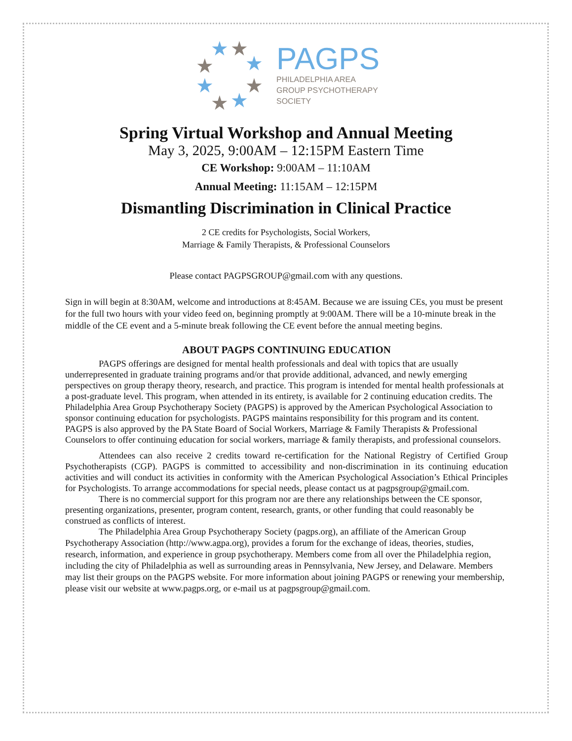★
★
★
★
★
★
★
★
PAGPS
PHILADELPHIA AREA
GROUP PSYCHOTHERAPY
SOCIETY
Spring Virtual Workshop and Annual Meeting
May 3, 2025, 9:00AM – 12:15PM Eastern Time
CE Workshop: 9:00AM – 11:10AM
Annual Meeting: 11:15AM – 12:15PM
Dismantling Discrimination in Clinical Practice
2 CE credits for Psychologists, Social Workers,
Marriage & Family Therapists, & Professional Counselors
Please contact PAGPSGROUP@gmail.com with any questions.
Sign in will begin at 8:30AM, welcome and introductions at 8:45AM. Because we are issuing CEs, you must be present for the full two hours with your video feed on, beginning promptly at 9:00AM. There will be a 10-minute break in the middle of the CE event and a 5-minute break following the CE event before the annual meeting begins.
ABOUT PAGPS CONTINUING EDUCATION
PAGPS offerings are designed for mental health professionals and deal with topics that are usually underrepresented in graduate training programs and/or that provide additional, advanced, and newly emerging perspectives on group therapy theory, research, and practice. This program is intended for mental health professionals at a post-graduate level. This program, when attended in its entirety, is available for 2 continuing education credits. The Philadelphia Area Group Psychotherapy Society (PAGPS) is approved by the American Psychological Association to sponsor continuing education for psychologists. PAGPS maintains responsibility for this program and its content. PAGPS is also approved by the PA State Board of Social Workers, Marriage & Family Therapists & Professional Counselors to offer continuing education for social workers, marriage & family therapists, and professional counselors.
Attendees can also receive 2 credits toward re-certification for the National Registry of Certified Group Psychotherapists (CGP). PAGPS is committed to accessibility and non-discrimination in its continuing education activities and will conduct its activities in conformity with the American Psychological Association’s Ethical Principles for Psychologists. To arrange accommodations for special needs, please contact us at pagpsgroup@gmail.com.
There is no commercial support for this program nor are there any relationships between the CE sponsor, presenting organizations, presenter, program content, research, grants, or other funding that could reasonably be construed as conflicts of interest.
The Philadelphia Area Group Psychotherapy Society (pagps.org), an affiliate of the American Group Psychotherapy Association (http://www.agpa.org), provides a forum for the exchange of ideas, theories, studies, research, information, and experience in group psychotherapy. Members come from all over the Philadelphia region, including the city of Philadelphia as well as surrounding areas in Pennsylvania, New Jersey, and Delaware. Members may list their groups on the PAGPS website. For more information about joining PAGPS or renewing your membership, please visit our website at www.pagps.org, or e-mail us at pagpsgroup@gmail.com.